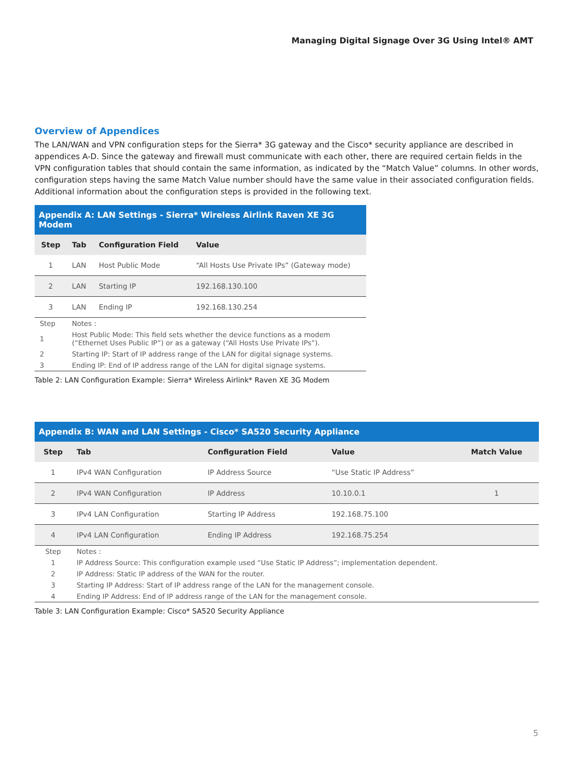Managing Digital Signage Over 3G Using Intel® AMT
Overview of Appendices
The LAN/WAN and VPN configuration steps for the Sierra* 3G gateway and the Cisco* security appliance are described in appendices A-D. Since the gateway and firewall must communicate with each other, there are required certain fields in the VPN configuration tables that should contain the same information, as indicated by the “Match Value” columns. In other words, configuration steps having the same Match Value number should have the same value in their associated configuration fields. Additional information about the configuration steps is provided in the following text.
| Appendix A: LAN Settings - Sierra* Wireless Airlink Raven XE 3G Modem | | | |
| --- | --- | --- | --- |
| Step | Tab | Configuration Field | Value |
| 1 | LAN | Host Public Mode | “All Hosts Use Private IPs” (Gateway mode) |
| 2 | LAN | Starting IP | 192.168.130.100 |
| 3 | LAN | Ending IP | 192.168.130.254 |
| Step | Notes : | | |
| 1 | Host Public Mode: This field sets whether the device functions as a modem (“Ethernet Uses Public IP”) or as a gateway (“All Hosts Use Private IPs”). | | |
| 2 | Starting IP: Start of IP address range of the LAN for digital signage systems. | | |
| 3 | Ending IP: End of IP address range of the LAN for digital signage systems. | | |
Table 2: LAN Configuration Example: Sierra* Wireless Airlink* Raven XE 3G Modem
| Appendix B: WAN and LAN Settings - Cisco* SA520 Security Appliance | | | | |
| --- | --- | --- | --- | --- |
| Step | Tab | Configuration Field | Value | Match Value |
| 1 | IPv4 WAN Configuration | IP Address Source | “Use Static IP Address” | |
| 2 | IPv4 WAN Configuration | IP Address | 10.10.0.1 | 1 |
| 3 | IPv4 LAN Configuration | Starting IP Address | 192.168.75.100 | |
| 4 | IPv4 LAN Configuration | Ending IP Address | 192.168.75.254 | |
| Step | Notes : | | | |
| 1 | IP Address Source: This configuration example used “Use Static IP Address”; implementation dependent. | | | |
| 2 | IP Address: Static IP address of the WAN for the router. | | | |
| 3 | Starting IP Address: Start of IP address range of the LAN for the management console. | | | |
| 4 | Ending IP Address: End of IP address range of the LAN for the management console. | | | |
Table 3: LAN Configuration Example: Cisco* SA520 Security Appliance
5